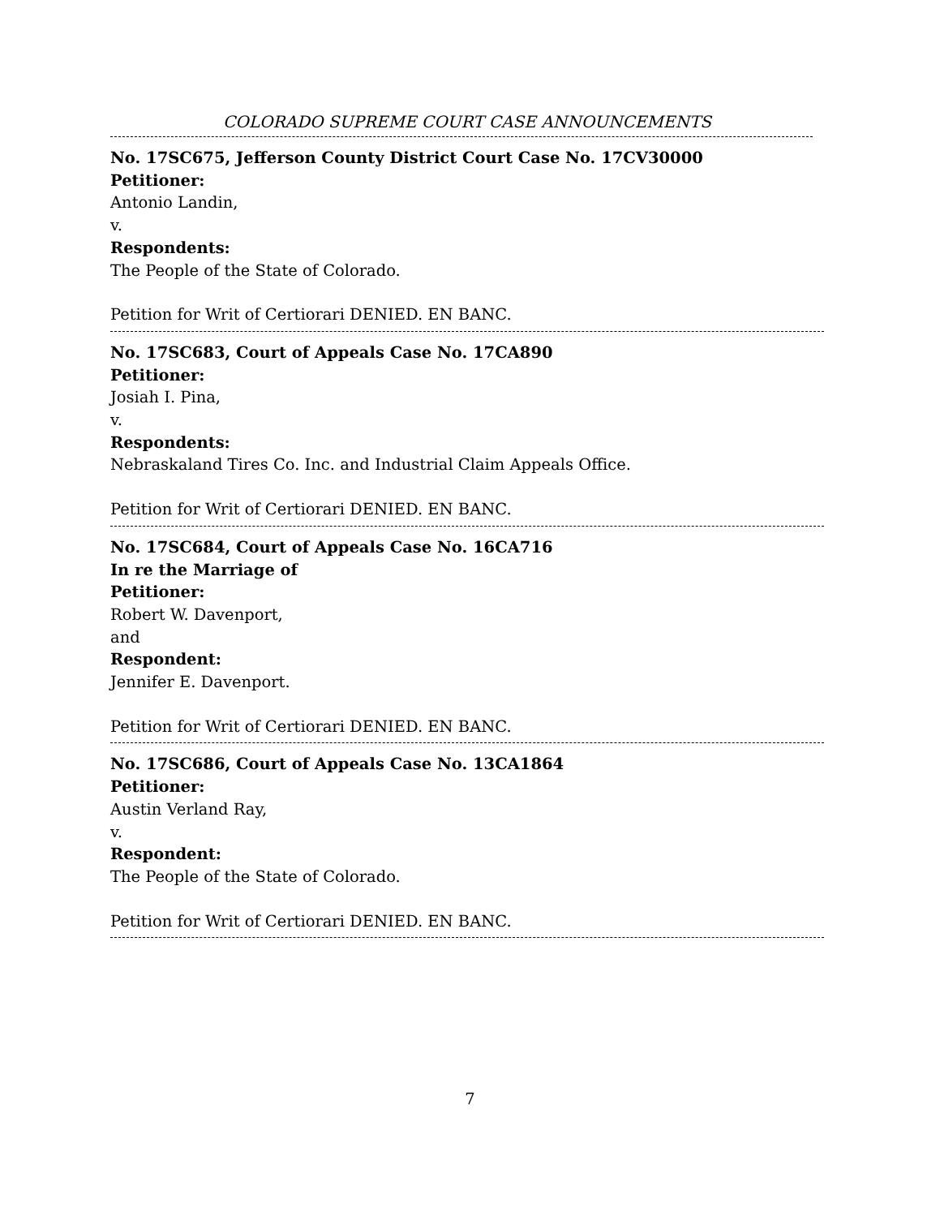COLORADO SUPREME COURT CASE ANNOUNCEMENTS
No. 17SC675, Jefferson County District Court Case No. 17CV30000
Petitioner:
Antonio Landin,
v.
Respondents:
The People of the State of Colorado.
Petition for Writ of Certiorari DENIED. EN BANC.
No. 17SC683, Court of Appeals Case No. 17CA890
Petitioner:
Josiah I. Pina,
v.
Respondents:
Nebraskaland Tires Co. Inc. and Industrial Claim Appeals Office.
Petition for Writ of Certiorari DENIED. EN BANC.
No. 17SC684, Court of Appeals Case No. 16CA716
In re the Marriage of
Petitioner:
Robert W. Davenport,
and
Respondent:
Jennifer E. Davenport.
Petition for Writ of Certiorari DENIED. EN BANC.
No. 17SC686, Court of Appeals Case No. 13CA1864
Petitioner:
Austin Verland Ray,
v.
Respondent:
The People of the State of Colorado.
Petition for Writ of Certiorari DENIED. EN BANC.
7